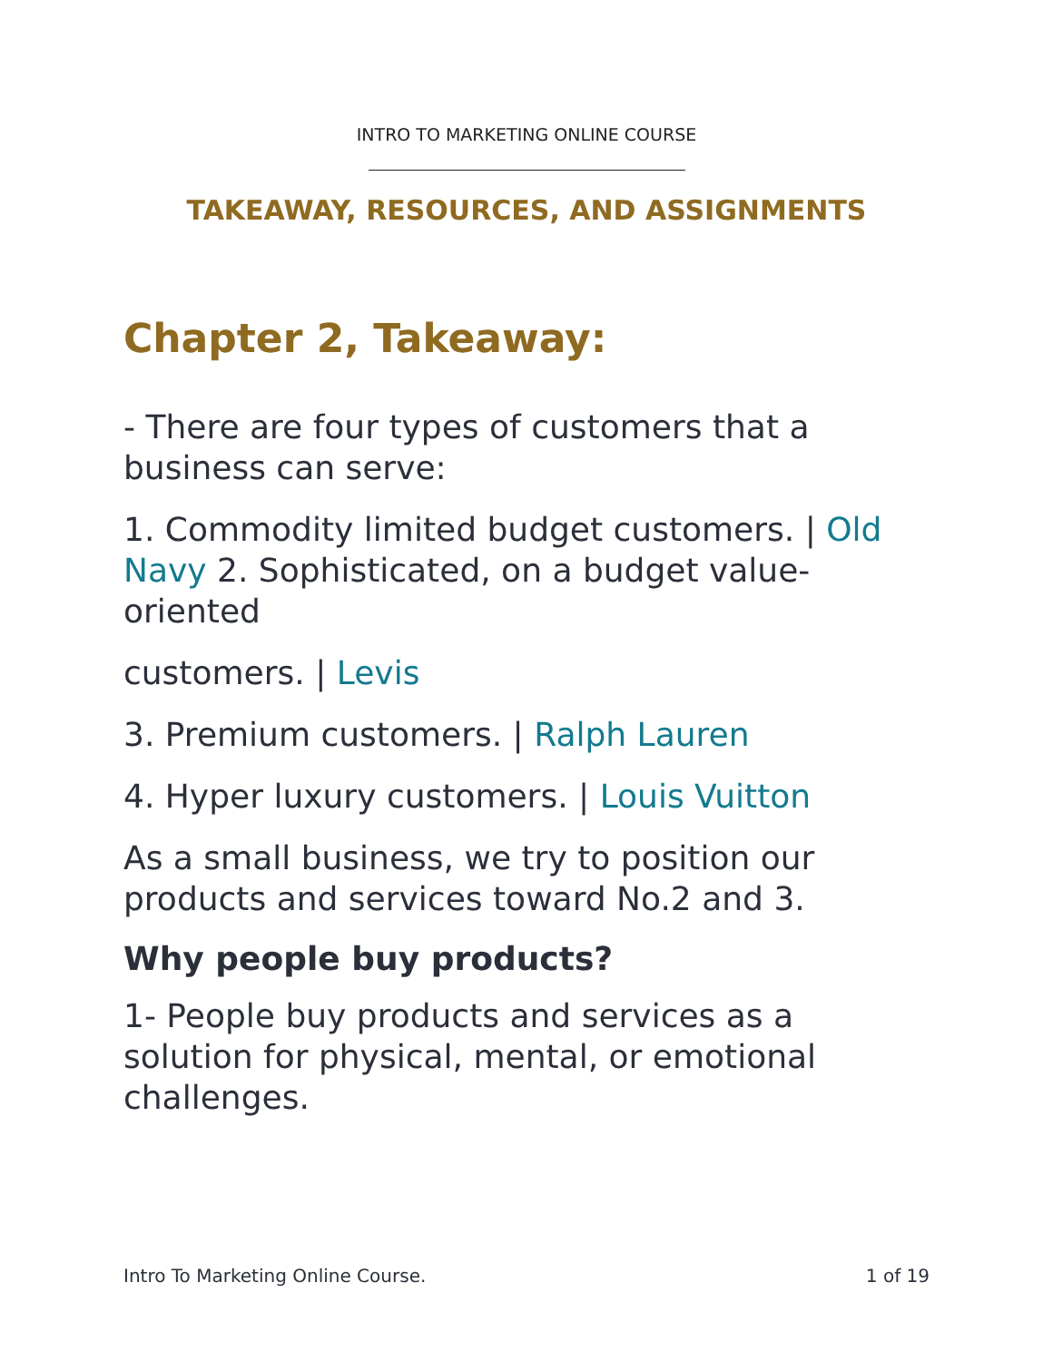INTRO TO MARKETING ONLINE COURSE
TAKEAWAY, RESOURCES, AND ASSIGNMENTS
Chapter 2, Takeaway:
- There are four types of customers that a business can serve:
1. Commodity limited budget customers. | Old Navy 2. Sophisticated, on a budget value-oriented
customers. | Levis
3. Premium customers. | Ralph Lauren
4. Hyper luxury customers. | Louis Vuitton
As a small business, we try to position our products and services toward No.2 and 3.
Why people buy products?
1- People buy products and services as a solution for physical, mental, or emotional challenges.
Intro To Marketing Online Course. 1 of 19